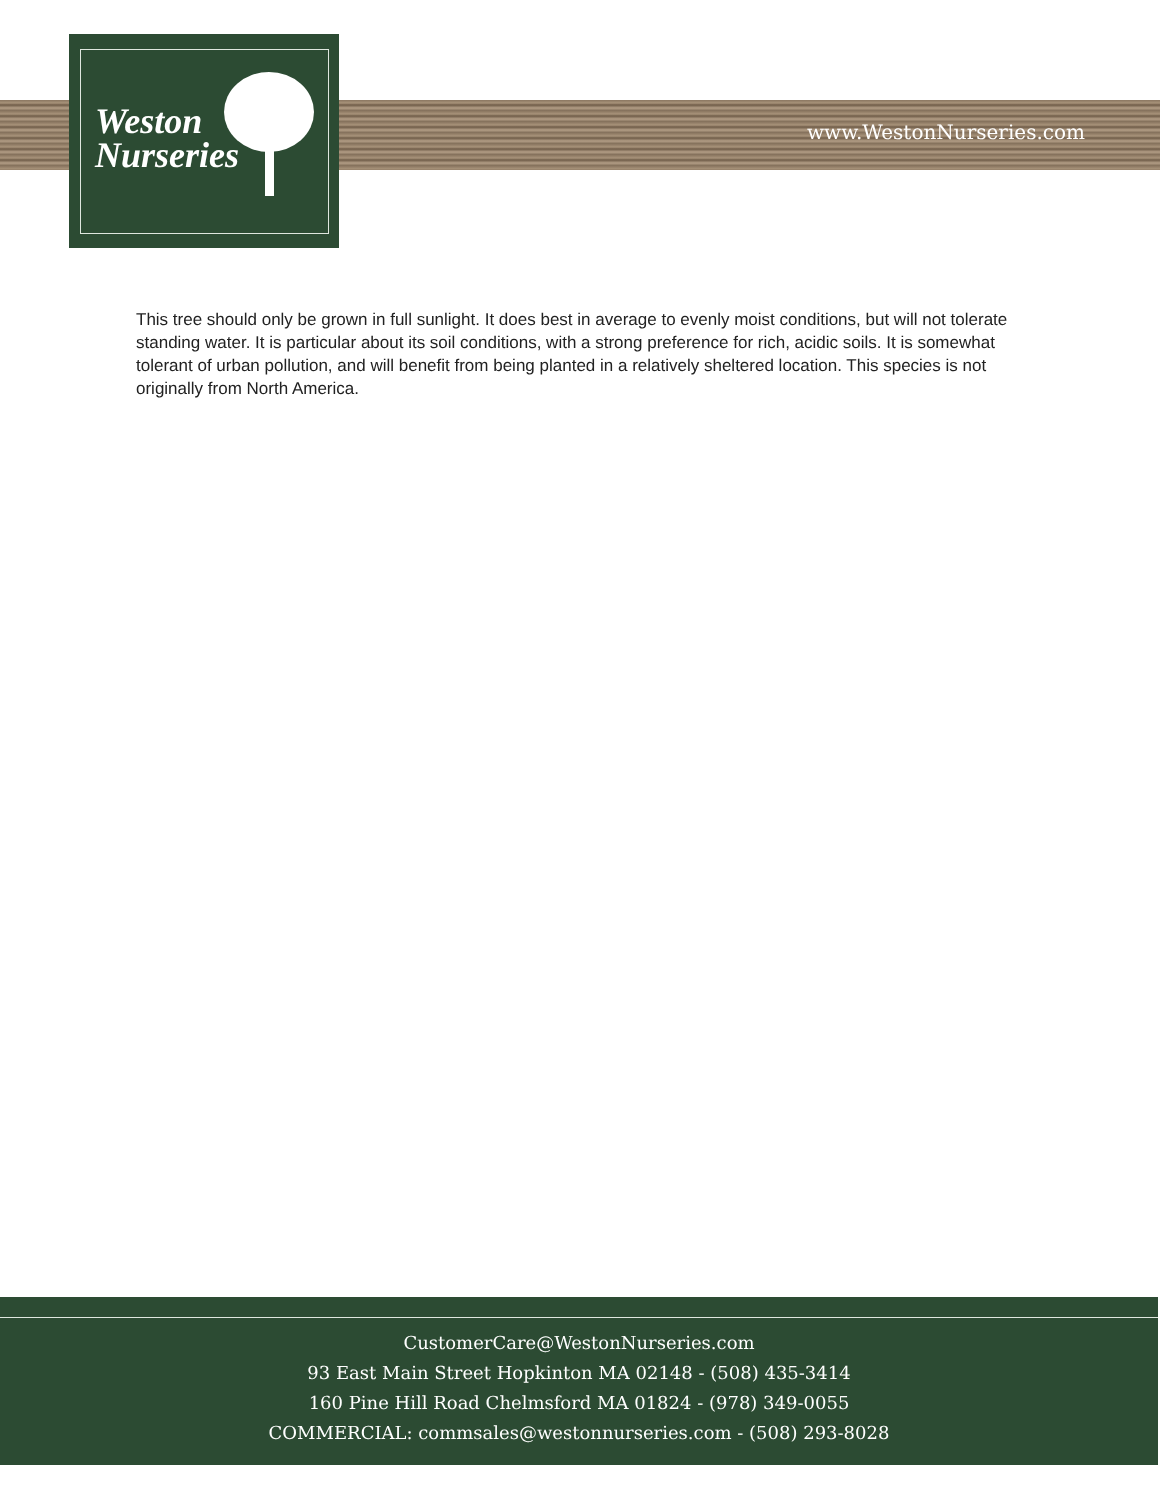Weston
Nurseries
www.WestonNurseries.com
This tree should only be grown in full sunlight. It does best in average to evenly moist conditions, but will not tolerate standing water. It is particular about its soil conditions, with a strong preference for rich, acidic soils. It is somewhat tolerant of urban pollution, and will benefit from being planted in a relatively sheltered location. This species is not originally from North America.
CustomerCare@WestonNurseries.com
93 East Main Street Hopkinton MA 02148 - (508) 435-3414
160 Pine Hill Road Chelmsford MA 01824 - (978) 349-0055
COMMERCIAL: commsales@westonnurseries.com - (508) 293-8028